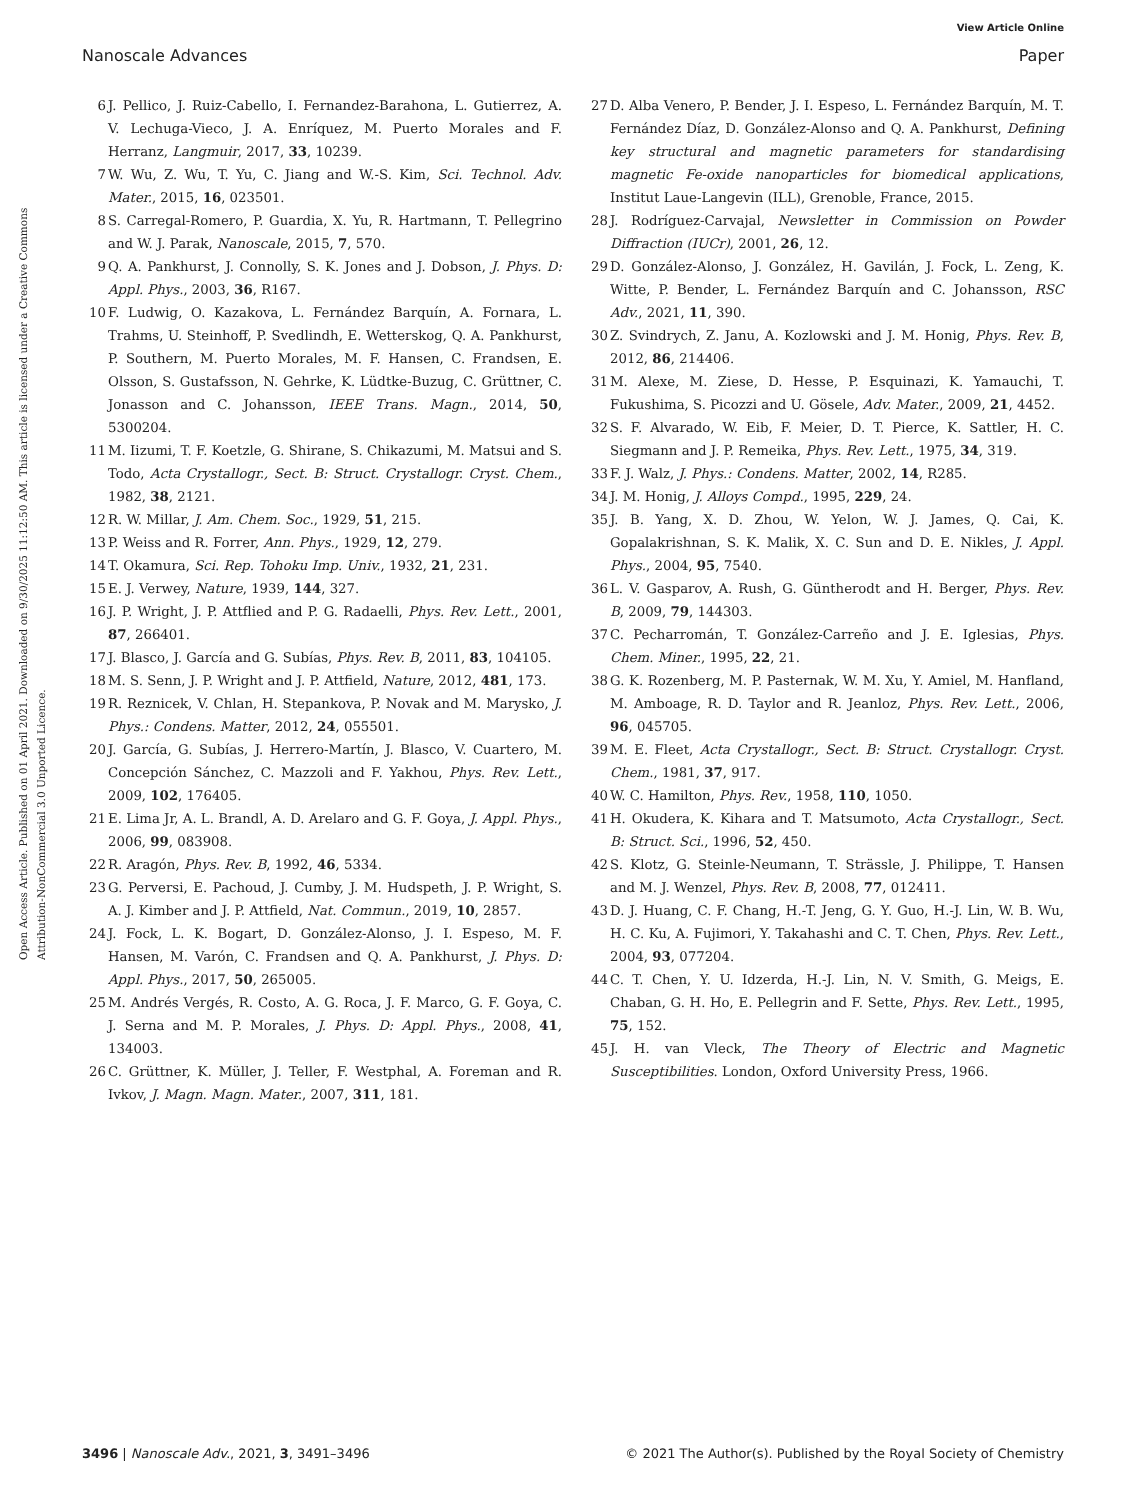View Article Online
Nanoscale Advances Paper
Open Access Article. Published on 01 April 2021. Downloaded on 9/30/2025 11:12:50 AM. This article is licensed under a Creative Commons Attribution-NonCommercial 3.0 Unported Licence.
6 J. Pellico, J. Ruiz-Cabello, I. Fernandez-Barahona, L. Gutierrez, A. V. Lechuga-Vieco, J. A. Enríquez, M. Puerto Morales and F. Herranz, Langmuir, 2017, 33, 10239.
7 W. Wu, Z. Wu, T. Yu, C. Jiang and W.-S. Kim, Sci. Technol. Adv. Mater., 2015, 16, 023501.
8 S. Carregal-Romero, P. Guardia, X. Yu, R. Hartmann, T. Pellegrino and W. J. Parak, Nanoscale, 2015, 7, 570.
9 Q. A. Pankhurst, J. Connolly, S. K. Jones and J. Dobson, J. Phys. D: Appl. Phys., 2003, 36, R167.
10 F. Ludwig, O. Kazakova, L. Fernández Barquín, A. Fornara, L. Trahms, U. Steinhoff, P. Svedlindh, E. Wetterskog, Q. A. Pankhurst, P. Southern, M. Puerto Morales, M. F. Hansen, C. Frandsen, E. Olsson, S. Gustafsson, N. Gehrke, K. Lüdtke-Buzug, C. Grüttner, C. Jonasson and C. Johansson, IEEE Trans. Magn., 2014, 50, 5300204.
11 M. Iizumi, T. F. Koetzle, G. Shirane, S. Chikazumi, M. Matsui and S. Todo, Acta Crystallogr., Sect. B: Struct. Crystallogr. Cryst. Chem., 1982, 38, 2121.
12 R. W. Millar, J. Am. Chem. Soc., 1929, 51, 215.
13 P. Weiss and R. Forrer, Ann. Phys., 1929, 12, 279.
14 T. Okamura, Sci. Rep. Tohoku Imp. Univ., 1932, 21, 231.
15 E. J. Verwey, Nature, 1939, 144, 327.
16 J. P. Wright, J. P. Attflied and P. G. Radaelli, Phys. Rev. Lett., 2001, 87, 266401.
17 J. Blasco, J. García and G. Subías, Phys. Rev. B, 2011, 83, 104105.
18 M. S. Senn, J. P. Wright and J. P. Attfield, Nature, 2012, 481, 173.
19 R. Reznicek, V. Chlan, H. Stepankova, P. Novak and M. Marysko, J. Phys.: Condens. Matter, 2012, 24, 055501.
20 J. García, G. Subías, J. Herrero-Martín, J. Blasco, V. Cuartero, M. Concepción Sánchez, C. Mazzoli and F. Yakhou, Phys. Rev. Lett., 2009, 102, 176405.
21 E. Lima Jr, A. L. Brandl, A. D. Arelaro and G. F. Goya, J. Appl. Phys., 2006, 99, 083908.
22 R. Aragón, Phys. Rev. B, 1992, 46, 5334.
23 G. Perversi, E. Pachoud, J. Cumby, J. M. Hudspeth, J. P. Wright, S. A. J. Kimber and J. P. Attfield, Nat. Commun., 2019, 10, 2857.
24 J. Fock, L. K. Bogart, D. González-Alonso, J. I. Espeso, M. F. Hansen, M. Varón, C. Frandsen and Q. A. Pankhurst, J. Phys. D: Appl. Phys., 2017, 50, 265005.
25 M. Andrés Vergés, R. Costo, A. G. Roca, J. F. Marco, G. F. Goya, C. J. Serna and M. P. Morales, J. Phys. D: Appl. Phys., 2008, 41, 134003.
26 C. Grüttner, K. Müller, J. Teller, F. Westphal, A. Foreman and R. Ivkov, J. Magn. Magn. Mater., 2007, 311, 181.
27 D. Alba Venero, P. Bender, J. I. Espeso, L. Fernández Barquín, M. T. Fernández Díaz, D. González-Alonso and Q. A. Pankhurst, Defining key structural and magnetic parameters for standardising magnetic Fe-oxide nanoparticles for biomedical applications, Institut Laue-Langevin (ILL), Grenoble, France, 2015.
28 J. Rodríguez-Carvajal, Newsletter in Commission on Powder Diffraction (IUCr), 2001, 26, 12.
29 D. González-Alonso, J. González, H. Gavilán, J. Fock, L. Zeng, K. Witte, P. Bender, L. Fernández Barquín and C. Johansson, RSC Adv., 2021, 11, 390.
30 Z. Svindrych, Z. Janu, A. Kozlowski and J. M. Honig, Phys. Rev. B, 2012, 86, 214406.
31 M. Alexe, M. Ziese, D. Hesse, P. Esquinazi, K. Yamauchi, T. Fukushima, S. Picozzi and U. Gösele, Adv. Mater., 2009, 21, 4452.
32 S. F. Alvarado, W. Eib, F. Meier, D. T. Pierce, K. Sattler, H. C. Siegmann and J. P. Remeika, Phys. Rev. Lett., 1975, 34, 319.
33 F. J. Walz, J. Phys.: Condens. Matter, 2002, 14, R285.
34 J. M. Honig, J. Alloys Compd., 1995, 229, 24.
35 J. B. Yang, X. D. Zhou, W. Yelon, W. J. James, Q. Cai, K. Gopalakrishnan, S. K. Malik, X. C. Sun and D. E. Nikles, J. Appl. Phys., 2004, 95, 7540.
36 L. V. Gasparov, A. Rush, G. Güntherodt and H. Berger, Phys. Rev. B, 2009, 79, 144303.
37 C. Pecharromán, T. González-Carreño and J. E. Iglesias, Phys. Chem. Miner., 1995, 22, 21.
38 G. K. Rozenberg, M. P. Pasternak, W. M. Xu, Y. Amiel, M. Hanfland, M. Amboage, R. D. Taylor and R. Jeanloz, Phys. Rev. Lett., 2006, 96, 045705.
39 M. E. Fleet, Acta Crystallogr., Sect. B: Struct. Crystallogr. Cryst. Chem., 1981, 37, 917.
40 W. C. Hamilton, Phys. Rev., 1958, 110, 1050.
41 H. Okudera, K. Kihara and T. Matsumoto, Acta Crystallogr., Sect. B: Struct. Sci., 1996, 52, 450.
42 S. Klotz, G. Steinle-Neumann, T. Strässle, J. Philippe, T. Hansen and M. J. Wenzel, Phys. Rev. B, 2008, 77, 012411.
43 D. J. Huang, C. F. Chang, H.-T. Jeng, G. Y. Guo, H.-J. Lin, W. B. Wu, H. C. Ku, A. Fujimori, Y. Takahashi and C. T. Chen, Phys. Rev. Lett., 2004, 93, 077204.
44 C. T. Chen, Y. U. Idzerda, H.-J. Lin, N. V. Smith, G. Meigs, E. Chaban, G. H. Ho, E. Pellegrin and F. Sette, Phys. Rev. Lett., 1995, 75, 152.
45 J. H. van Vleck, The Theory of Electric and Magnetic Susceptibilities. London, Oxford University Press, 1966.
3496 | Nanoscale Adv., 2021, 3, 3491–3496 © 2021 The Author(s). Published by the Royal Society of Chemistry